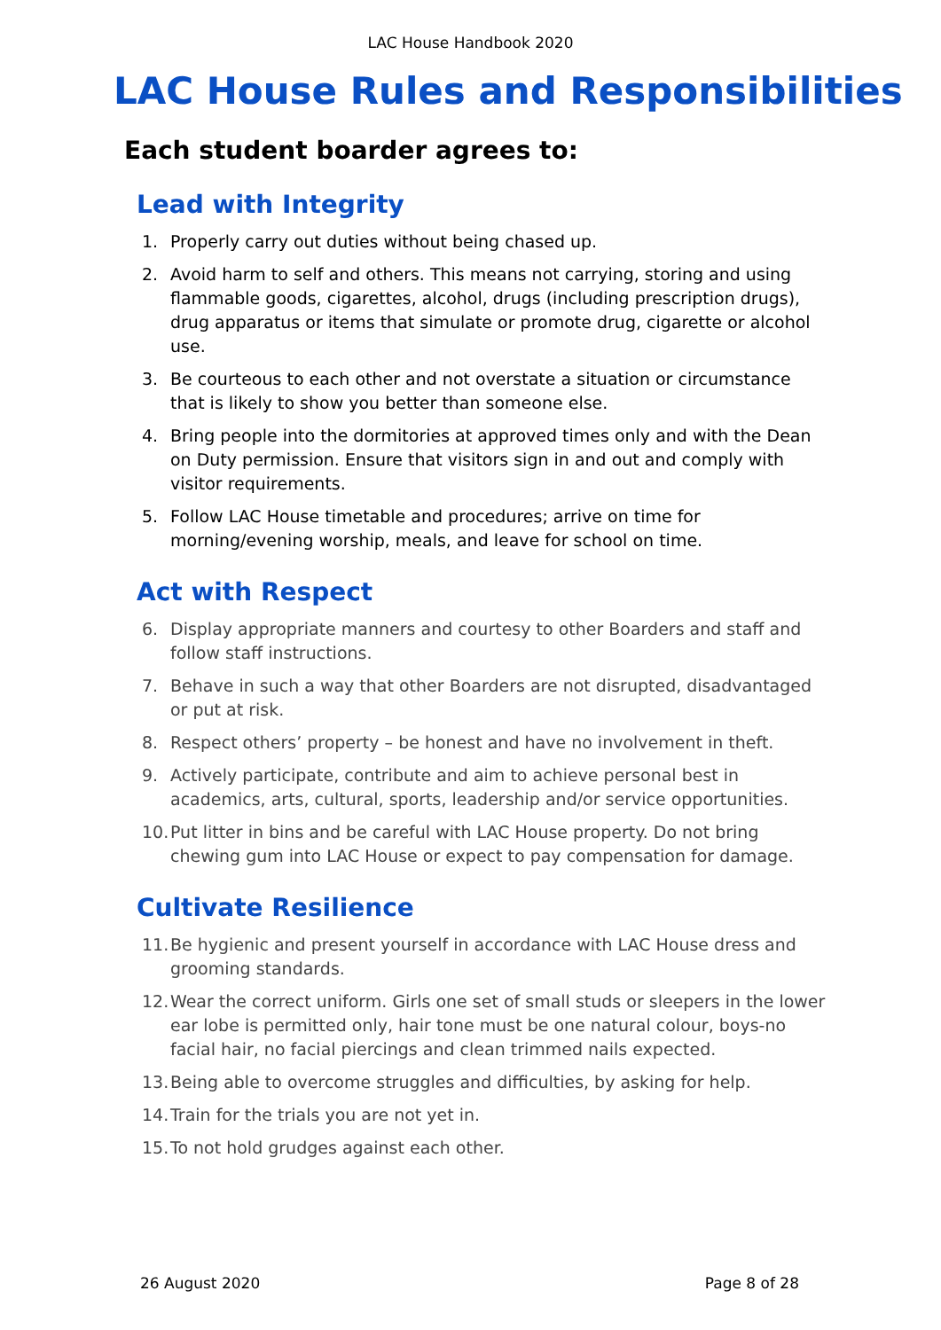LAC House Handbook 2020
LAC House Rules and Responsibilities
Each student boarder agrees to:
Lead with Integrity
1. Properly carry out duties without being chased up.
2. Avoid harm to self and others. This means not carrying, storing and using flammable goods, cigarettes, alcohol, drugs (including prescription drugs), drug apparatus or items that simulate or promote drug, cigarette or alcohol use.
3. Be courteous to each other and not overstate a situation or circumstance that is likely to show you better than someone else.
4. Bring people into the dormitories at approved times only and with the Dean on Duty permission. Ensure that visitors sign in and out and comply with visitor requirements.
5. Follow LAC House timetable and procedures; arrive on time for morning/evening worship, meals, and leave for school on time.
Act with Respect
6. Display appropriate manners and courtesy to other Boarders and staff and follow staff instructions.
7. Behave in such a way that other Boarders are not disrupted, disadvantaged or put at risk.
8. Respect others’ property – be honest and have no involvement in theft.
9. Actively participate, contribute and aim to achieve personal best in academics, arts, cultural, sports, leadership and/or service opportunities.
10. Put litter in bins and be careful with LAC House property. Do not bring chewing gum into LAC House or expect to pay compensation for damage.
Cultivate Resilience
11. Be hygienic and present yourself in accordance with LAC House dress and grooming standards.
12. Wear the correct uniform. Girls one set of small studs or sleepers in the lower ear lobe is permitted only, hair tone must be one natural colour, boys-no facial hair, no facial piercings and clean trimmed nails expected.
13. Being able to overcome struggles and difficulties, by asking for help.
14. Train for the trials you are not yet in.
15. To not hold grudges against each other.
26 August 2020 Page 8 of 28